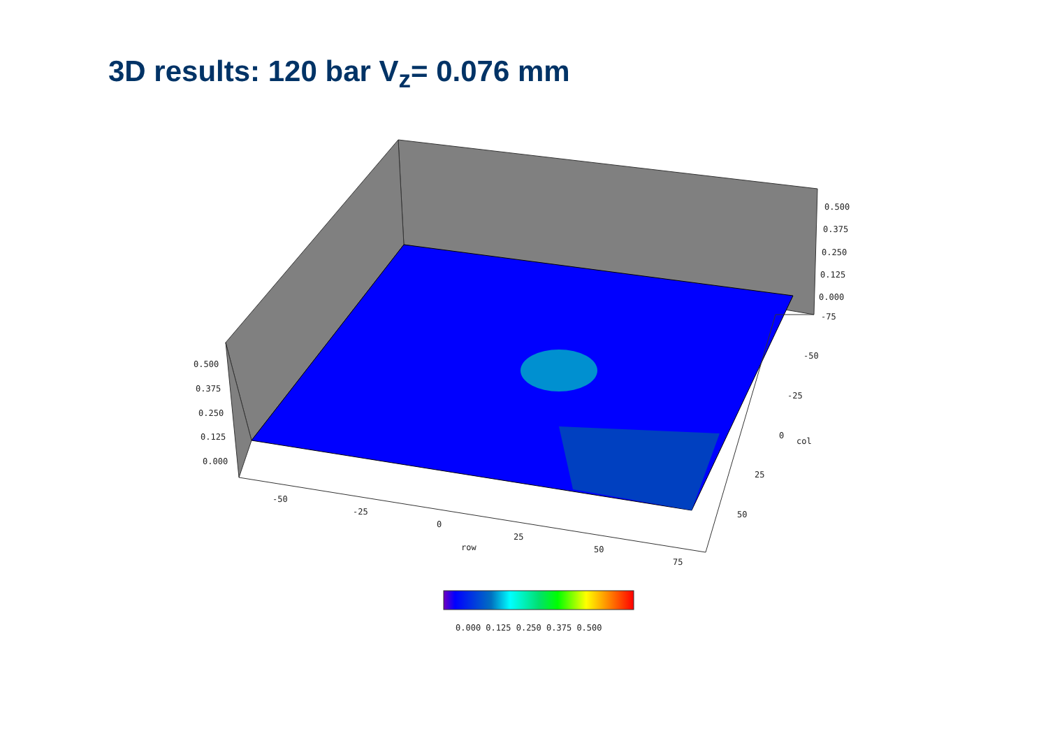3D results: 120 bar V<sub>z</sub>= 0.076 mm
0.500
0.375
0.250
0.125
0.000
-75
-50
-25
0
col
25
50
0.500
0.375
0.250
0.125
0.000
-50
-25
0
25
row
50
75
0.000 0.125 0.250 0.375 0.500